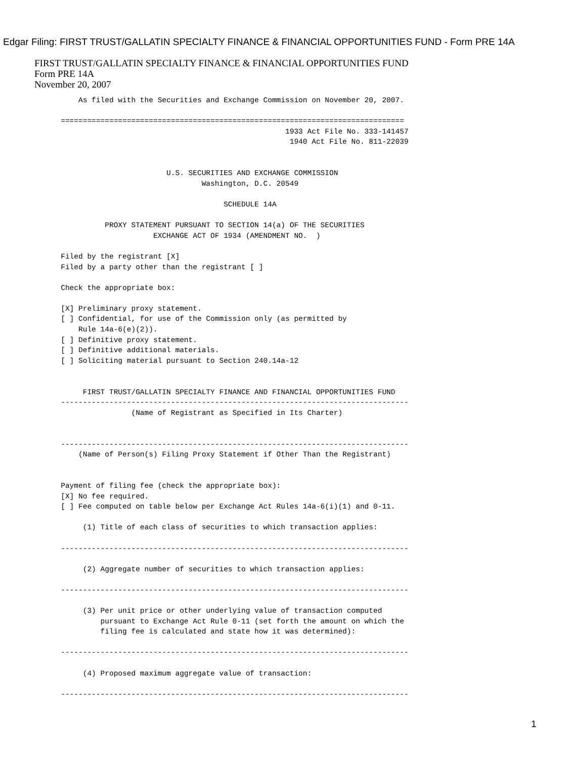Edgar Filing: FIRST TRUST/GALLATIN SPECIALTY FINANCE & FINANCIAL OPPORTUNITIES FUND - Form PRE 14A
FIRST TRUST/GALLATIN SPECIALTY FINANCE & FINANCIAL OPPORTUNITIES FUND
Form PRE 14A
November 20, 2007
          As filed with the Securities and Exchange Commission on November 20, 2007.

      ==============================================================================
                                                         1933 Act File No. 333-141457
                                                          1940 Act File No. 811-22039


                              U.S. SECURITIES AND EXCHANGE COMMISSION
                                      Washington, D.C. 20549

                                           SCHEDULE 14A

                PROXY STATEMENT PURSUANT TO SECTION 14(a) OF THE SECURITIES
                           EXCHANGE ACT OF 1934 (AMENDMENT NO.  )

      Filed by the registrant [X]
      Filed by a party other than the registrant [ ]

      Check the appropriate box:

      [X] Preliminary proxy statement.
      [ ] Confidential, for use of the Commission only (as permitted by
          Rule 14a-6(e)(2)).
      [ ] Definitive proxy statement.
      [ ] Definitive additional materials.
      [ ] Soliciting material pursuant to Section 240.14a-12


           FIRST TRUST/GALLATIN SPECIALTY FINANCE AND FINANCIAL OPPORTUNITIES FUND
      -------------------------------------------------------------------------------
                      (Name of Registrant as Specified in Its Charter)


      -------------------------------------------------------------------------------
          (Name of Person(s) Filing Proxy Statement if Other Than the Registrant)


      Payment of filing fee (check the appropriate box):
      [X] No fee required.
      [ ] Fee computed on table below per Exchange Act Rules 14a-6(i)(1) and 0-11.

           (1) Title of each class of securities to which transaction applies:

      -------------------------------------------------------------------------------

           (2) Aggregate number of securities to which transaction applies:

      -------------------------------------------------------------------------------

           (3) Per unit price or other underlying value of transaction computed
               pursuant to Exchange Act Rule 0-11 (set forth the amount on which the
               filing fee is calculated and state how it was determined):

      -------------------------------------------------------------------------------

           (4) Proposed maximum aggregate value of transaction:

      -------------------------------------------------------------------------------
1